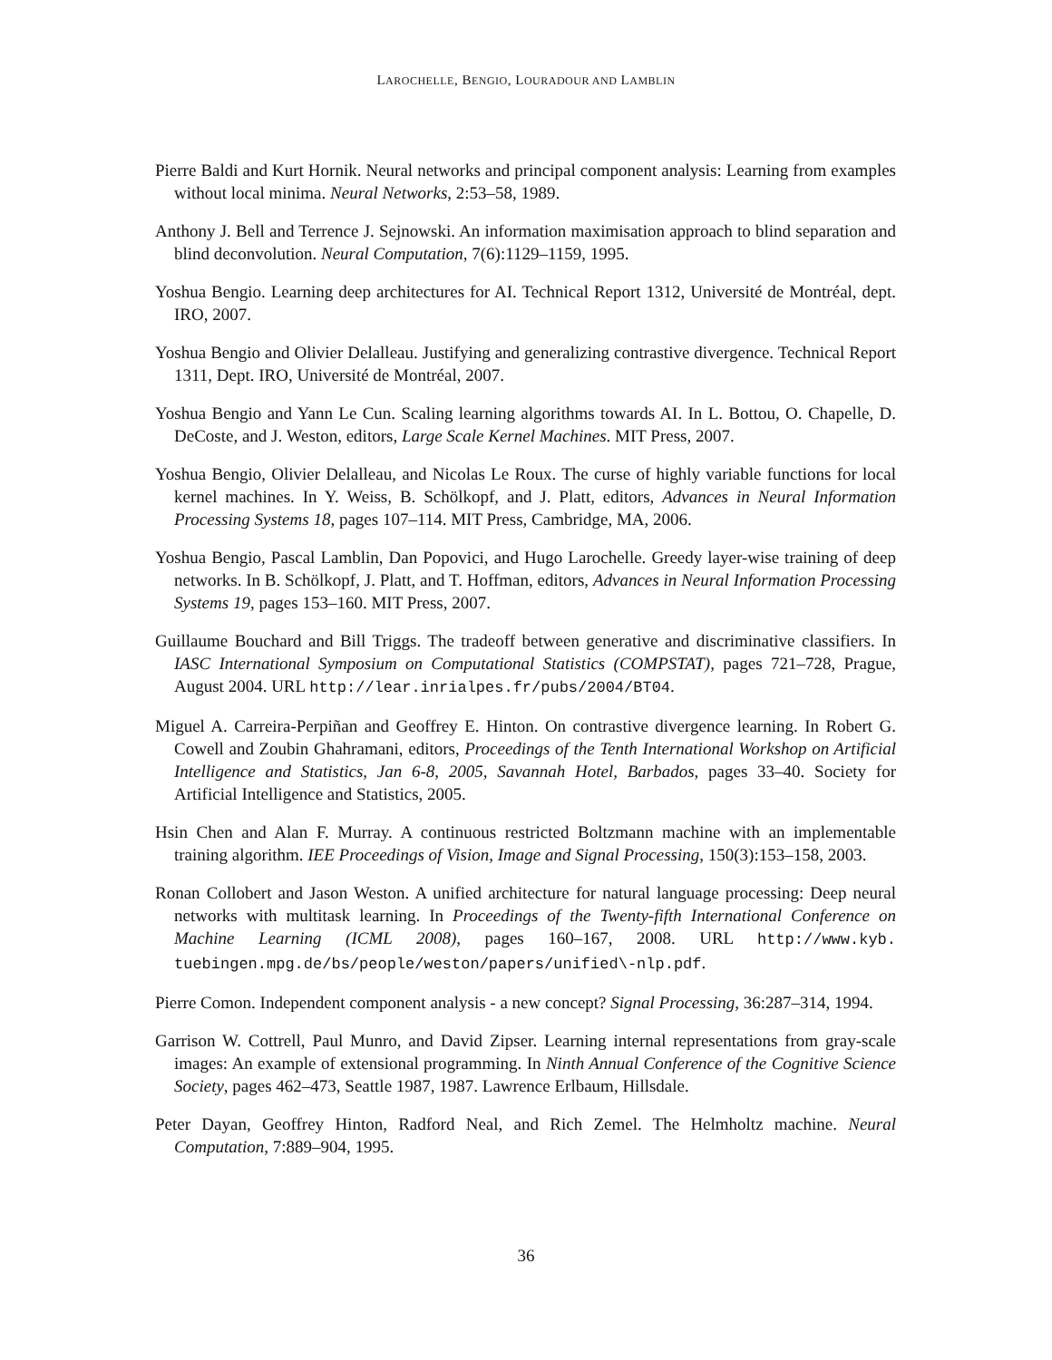LAROCHELLE, BENGIO, LOURADOUR AND LAMBLIN
Pierre Baldi and Kurt Hornik. Neural networks and principal component analysis: Learning from examples without local minima. Neural Networks, 2:53–58, 1989.
Anthony J. Bell and Terrence J. Sejnowski. An information maximisation approach to blind separation and blind deconvolution. Neural Computation, 7(6):1129–1159, 1995.
Yoshua Bengio. Learning deep architectures for AI. Technical Report 1312, Université de Montréal, dept. IRO, 2007.
Yoshua Bengio and Olivier Delalleau. Justifying and generalizing contrastive divergence. Technical Report 1311, Dept. IRO, Université de Montréal, 2007.
Yoshua Bengio and Yann Le Cun. Scaling learning algorithms towards AI. In L. Bottou, O. Chapelle, D. DeCoste, and J. Weston, editors, Large Scale Kernel Machines. MIT Press, 2007.
Yoshua Bengio, Olivier Delalleau, and Nicolas Le Roux. The curse of highly variable functions for local kernel machines. In Y. Weiss, B. Schölkopf, and J. Platt, editors, Advances in Neural Information Processing Systems 18, pages 107–114. MIT Press, Cambridge, MA, 2006.
Yoshua Bengio, Pascal Lamblin, Dan Popovici, and Hugo Larochelle. Greedy layer-wise training of deep networks. In B. Schölkopf, J. Platt, and T. Hoffman, editors, Advances in Neural Information Processing Systems 19, pages 153–160. MIT Press, 2007.
Guillaume Bouchard and Bill Triggs. The tradeoff between generative and discriminative classifiers. In IASC International Symposium on Computational Statistics (COMPSTAT), pages 721–728, Prague, August 2004. URL http://lear.inrialpes.fr/pubs/2004/BT04.
Miguel A. Carreira-Perpiñan and Geoffrey E. Hinton. On contrastive divergence learning. In Robert G. Cowell and Zoubin Ghahramani, editors, Proceedings of the Tenth International Workshop on Artificial Intelligence and Statistics, Jan 6-8, 2005, Savannah Hotel, Barbados, pages 33–40. Society for Artificial Intelligence and Statistics, 2005.
Hsin Chen and Alan F. Murray. A continuous restricted Boltzmann machine with an implementable training algorithm. IEE Proceedings of Vision, Image and Signal Processing, 150(3):153–158, 2003.
Ronan Collobert and Jason Weston. A unified architecture for natural language processing: Deep neural networks with multitask learning. In Proceedings of the Twenty-fifth International Conference on Machine Learning (ICML 2008), pages 160–167, 2008. URL http://www.kyb. tuebingen.mpg.de/bs/people/weston/papers/unified\-nlp.pdf.
Pierre Comon. Independent component analysis - a new concept? Signal Processing, 36:287–314, 1994.
Garrison W. Cottrell, Paul Munro, and David Zipser. Learning internal representations from gray-scale images: An example of extensional programming. In Ninth Annual Conference of the Cognitive Science Society, pages 462–473, Seattle 1987, 1987. Lawrence Erlbaum, Hillsdale.
Peter Dayan, Geoffrey Hinton, Radford Neal, and Rich Zemel. The Helmholtz machine. Neural Computation, 7:889–904, 1995.
36